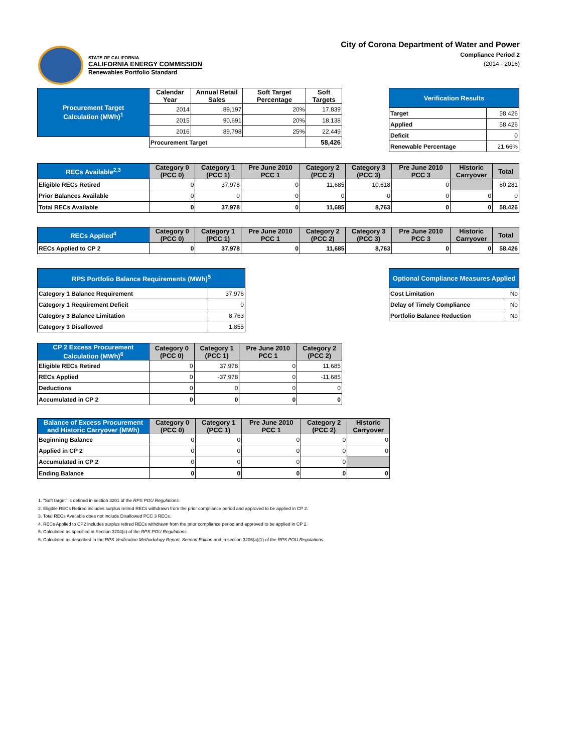STATE OF CALIFORNIA
CALIFORNIA ENERGY COMMISSION
Renewables Portfolio Standard
City of Corona Department of Water and Power
Compliance Period 2
(2014 - 2016)
| Procurement Target Calculation (MWh)<sup>1</sup> | Calendar Year | Annual Retail Sales | Soft Target Percentage | Soft Targets |
| --- | --- | --- | --- | --- |
| | 2014 | 89,197 | 20% | 17,839 |
| | 2015 | 90,691 | 20% | 18,138 |
| | 2016 | 89,798 | 25% | 22,449 |
| | Procurement Target | | | 58,426 |
| Verification Results | |
| --- | --- |
| Target | 58,426 |
| Applied | 58,426 |
| Deficit | 0 |
| Renewable Percentage | 21.66% |
| RECs Available<sup>2,3</sup> | Category 0 (PCC 0) | Category 1 (PCC 1) | Pre June 2010 PCC 1 | Category 2 (PCC 2) | Category 3 (PCC 3) | Pre June 2010 PCC 3 | Historic Carryover | Total |
| --- | --- | --- | --- | --- | --- | --- | --- | --- |
| Eligible RECs Retired | 0 | 37,978 | 0 | 11,685 | 10,618 | 0 | | 60,281 |
| Prior Balances Available | 0 | 0 | 0 | 0 | 0 | 0 | 0 | 0 |
| Total RECs Available | 0 | 37,978 | 0 | 11,685 | 8,763 | 0 | 0 | 58,426 |
| RECs Applied<sup>4</sup> | Category 0 (PCC 0) | Category 1 (PCC 1) | Pre June 2010 PCC 1 | Category 2 (PCC 2) | Category 3 (PCC 3) | Pre June 2010 PCC 3 | Historic Carryover | Total |
| --- | --- | --- | --- | --- | --- | --- | --- | --- |
| RECs Applied to CP 2 | 0 | 37,978 | 0 | 11,685 | 8,763 | 0 | 0 | 58,426 |
| RPS Portfolio Balance Requirements (MWh)<sup>5</sup> | |
| --- | --- |
| Category 1 Balance Requirement | 37,976 |
| Category 1 Requirement Deficit | 0 |
| Category 3 Balance Limitation | 8,763 |
| Category 3 Disallowed | 1,855 |
| Optional Compliance Measures Applied | |
| --- | --- |
| Cost Limitation | No |
| Delay of Timely Compliance | No |
| Portfolio Balance Reduction | No |
| CP 2 Excess Procurement Calculation (MWh)<sup>6</sup> | Category 0 (PCC 0) | Category 1 (PCC 1) | Pre June 2010 PCC 1 | Category 2 (PCC 2) |
| --- | --- | --- | --- | --- |
| Eligible RECs Retired | 0 | 37,978 | 0 | 11,685 |
| RECs Applied | 0 | -37,978 | 0 | -11,685 |
| Deductions | 0 | 0 | 0 | 0 |
| Accumulated in CP 2 | 0 | 0 | 0 | 0 |
| Balance of Excess Procurement and Historic Carryover (MWh) | Category 0 (PCC 0) | Category 1 (PCC 1) | Pre June 2010 PCC 1 | Category 2 (PCC 2) | Historic Carryover |
| --- | --- | --- | --- | --- | --- |
| Beginning Balance | 0 | 0 | 0 | 0 | 0 |
| Applied in CP 2 | 0 | 0 | 0 | 0 | 0 |
| Accumulated in CP 2 | 0 | 0 | 0 | 0 | |
| Ending Balance | 0 | 0 | 0 | 0 | 0 |
1. "Soft target" is defined in section 3201 of the RPS POU Regulations.
2. Eligible RECs Retired includes surplus retired RECs withdrawn from the prior compliance period and approved to be applied in CP 2.
3. Total RECs Available does not include Disallowed PCC 3 RECs.
4. RECs Applied to CP2 includes surplus retired RECs withdrawn from the prior compliance period and approved to be applied in CP 2.
5. Calculated as specified in Section 3204(c) of the RPS POU Regulations.
6. Calculated as described in the RPS Verification Methodology Report, Second Edition and in section 3206(a)(1) of the RPS POU Regulations.